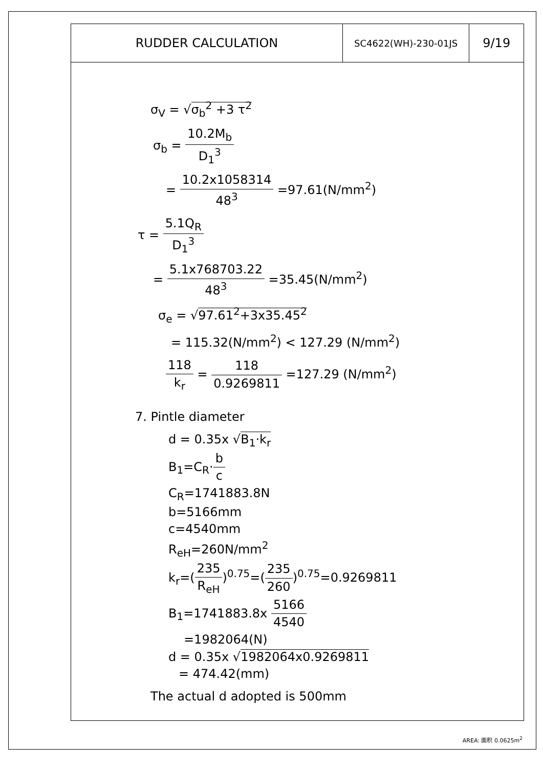| RUDDER CALCULATION | SC4622(WH)-230-01JS | 9/19 |
σ<sub>V</sub> = √σ<sub>b</sub><sup>2</sup> +3 τ<sup>2</sup>
σ<sub>b</sub> = 10.2M<sub>b</sub> D<sub>1</sub><sup>3</sup>
= 10.2x1058314 48<sup>3</sup> =97.61(N/mm<sup>2</sup>)
τ = 5.1Q<sub>R</sub> D<sub>1</sub><sup>3</sup>
= 5.1x768703.22 48<sup>3</sup> =35.45(N/mm<sup>2</sup>)
σ<sub>e</sub> = √97.61<sup>2</sup>+3x35.45<sup>2</sup>
= 115.32(N/mm<sup>2</sup>) < 127.29 (N/mm<sup>2</sup>)
118 k<sub>r</sub> = 118 0.9269811 =127.29 (N/mm<sup>2</sup>)
7. Pintle diameter
d = 0.35x √B<sub>1</sub>·k<sub>r</sub>
B<sub>1</sub>=C<sub>R</sub>·b c
C<sub>R</sub>=1741883.8N
b=5166mm
c=4540mm
R<sub>eH</sub>=260N/mm<sup>2</sup>
k<sub>r</sub>=(235 R<sub>eH</sub>)<sup>0.75</sup>=(235 260)<sup>0.75</sup>=0.9269811
B<sub>1</sub>=1741883.8x 5166 4540
=1982064(N)
d = 0.35x √1982064x0.9269811
= 474.42(mm)
The actual d adopted is 500mm
AREA: 面积 0.0625m<sup>2</sup>